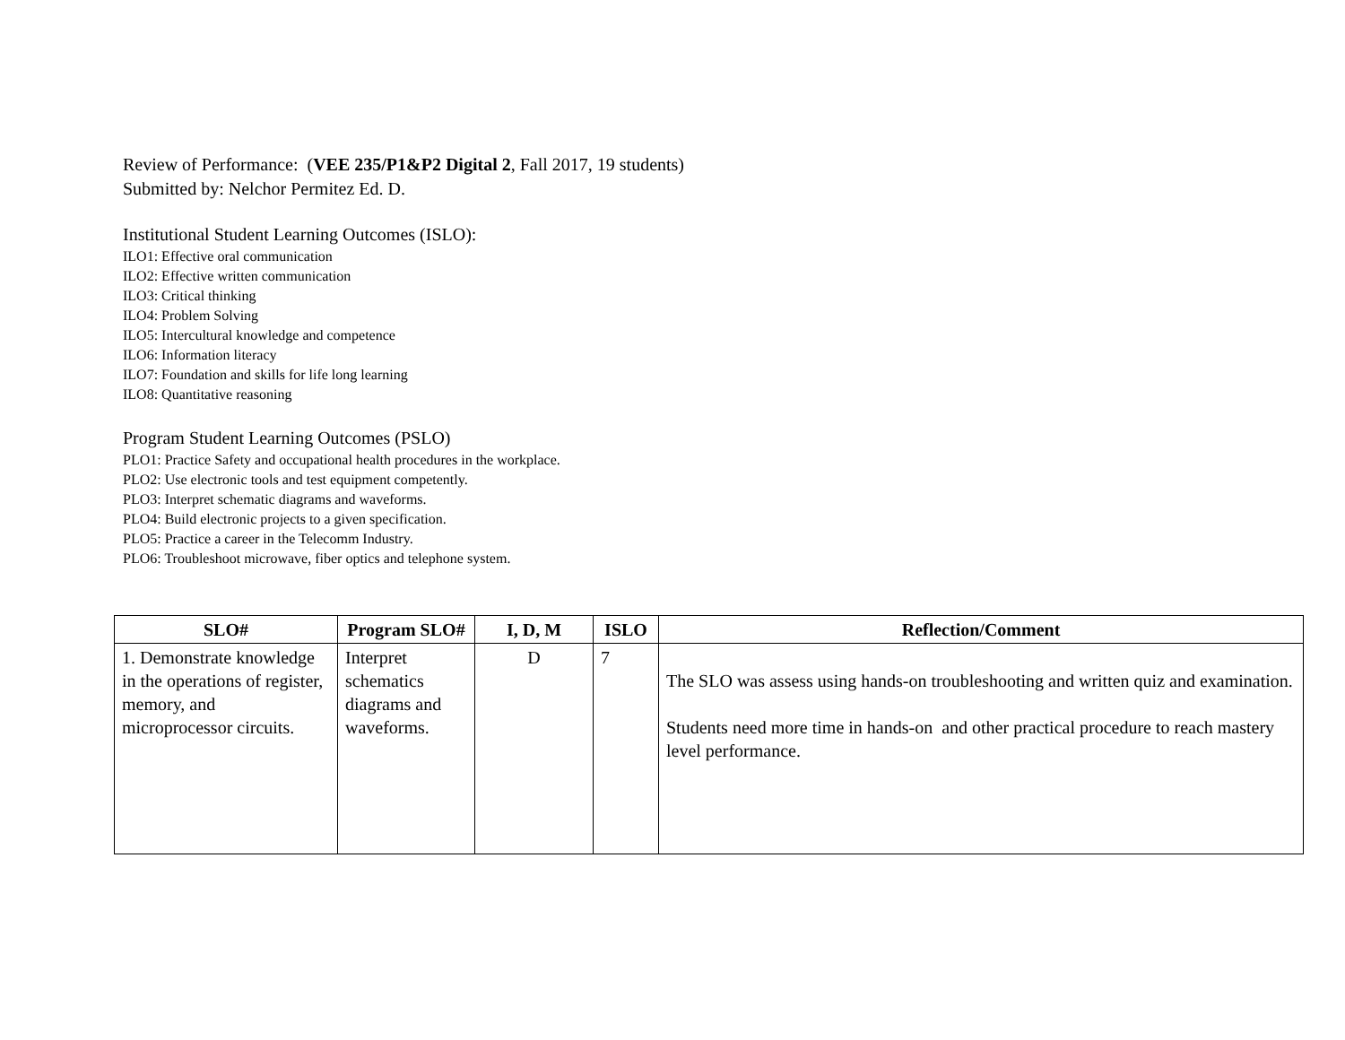Review of Performance: (VEE 235/P1&P2 Digital 2, Fall 2017, 19 students)
Submitted by: Nelchor Permitez Ed. D.
Institutional Student Learning Outcomes (ISLO):
ILO1: Effective oral communication
ILO2: Effective written communication
ILO3: Critical thinking
ILO4: Problem Solving
ILO5: Intercultural knowledge and competence
ILO6: Information literacy
ILO7: Foundation and skills for life long learning
ILO8: Quantitative reasoning
Program Student Learning Outcomes (PSLO)
PLO1: Practice Safety and occupational health procedures in the workplace.
PLO2: Use electronic tools and test equipment competently.
PLO3: Interpret schematic diagrams and waveforms.
PLO4: Build electronic projects to a given specification.
PLO5: Practice a career in the Telecomm Industry.
PLO6: Troubleshoot microwave, fiber optics and telephone system.
| SLO# | Program SLO# | I, D, M | ISLO | Reflection/Comment |
| --- | --- | --- | --- | --- |
| 1. Demonstrate knowledge in the operations of register, memory, and microprocessor circuits. | Interpret schematics diagrams and waveforms. | D | 7 | The SLO was assess using hands-on troubleshooting and written quiz and examination. Students need more time in hands-on and other practical procedure to reach mastery level performance. |